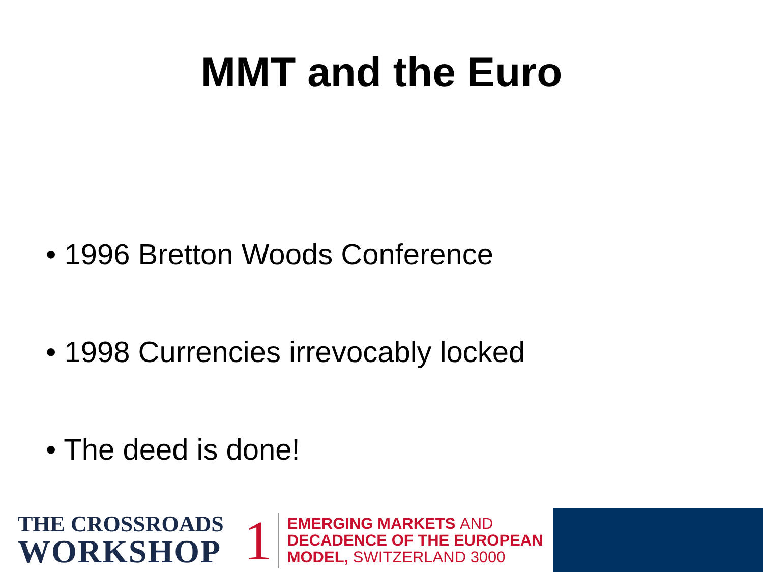MMT and the Euro
• 1996 Bretton Woods Conference
• 1998 Currencies irrevocably locked
• The deed is done!
THE CROSSROADS
WORKSHOP
1
EMERGING MARKETS AND
DECADENCE OF THE EUROPEAN
MODEL, SWITZERLAND 3000